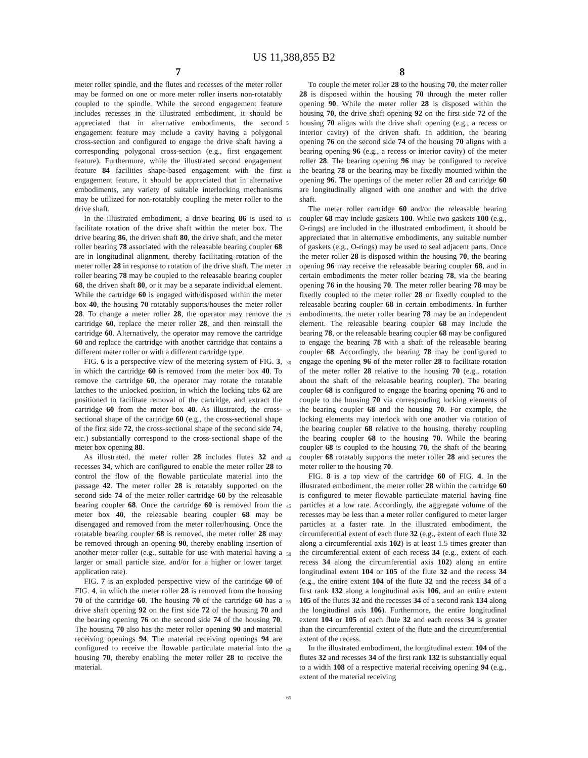US 11,388,855 B2
7 8
meter roller spindle, and the flutes and recesses of the meter roller may be formed on one or more meter roller inserts non-rotatably coupled to the spindle. While the second engagement feature includes recesses in the illustrated embodiment, it should be appreciated that in alternative embodiments, the second engagement feature may include a cavity having a polygonal cross-section and configured to engage the drive shaft having a corresponding polygonal cross-section (e.g., first engagement feature). Furthermore, while the illustrated second engagement feature 84 facilities shape-based engagement with the first engagement feature, it should be appreciated that in alternative embodiments, any variety of suitable interlocking mechanisms may be utilized for non-rotatably coupling the meter roller to the drive shaft.
In the illustrated embodiment, a drive bearing 86 is used to facilitate rotation of the drive shaft within the meter box. The drive bearing 86, the driven shaft 80, the drive shaft, and the meter roller bearing 78 associated with the releasable bearing coupler 68 are in longitudinal alignment, thereby facilitating rotation of the meter roller 28 in response to rotation of the drive shaft. The meter roller bearing 78 may be coupled to the releasable bearing coupler 68, the driven shaft 80, or it may be a separate individual element. While the cartridge 60 is engaged with/disposed within the meter box 40, the housing 70 rotatably supports/houses the meter roller 28. To change a meter roller 28, the operator may remove the cartridge 60, replace the meter roller 28, and then reinstall the cartridge 60. Alternatively, the operator may remove the cartridge 60 and replace the cartridge with another cartridge that contains a different meter roller or with a different cartridge type.
FIG. 6 is a perspective view of the metering system of FIG. 3, in which the cartridge 60 is removed from the meter box 40. To remove the cartridge 60, the operator may rotate the rotatable latches to the unlocked position, in which the locking tabs 62 are positioned to facilitate removal of the cartridge, and extract the cartridge 60 from the meter box 40. As illustrated, the cross-sectional shape of the cartridge 60 (e.g., the cross-sectional shape of the first side 72, the cross-sectional shape of the second side 74, etc.) substantially correspond to the cross-sectional shape of the meter box opening 88.
As illustrated, the meter roller 28 includes flutes 32 and recesses 34, which are configured to enable the meter roller 28 to control the flow of the flowable particulate material into the passage 42. The meter roller 28 is rotatably supported on the second side 74 of the meter roller cartridge 60 by the releasable bearing coupler 68. Once the cartridge 60 is removed from the meter box 40, the releasable bearing coupler 68 may be disengaged and removed from the meter roller/housing. Once the rotatable bearing coupler 68 is removed, the meter roller 28 may be removed through an opening 90, thereby enabling insertion of another meter roller (e.g., suitable for use with material having a larger or small particle size, and/or for a higher or lower target application rate).
FIG. 7 is an exploded perspective view of the cartridge 60 of FIG. 4, in which the meter roller 28 is removed from the housing 70 of the cartridge 60. The housing 70 of the cartridge 60 has a drive shaft opening 92 on the first side 72 of the housing 70 and the bearing opening 76 on the second side 74 of the housing 70. The housing 70 also has the meter roller opening 90 and material receiving openings 94. The material receiving openings 94 are configured to receive the flowable particulate material into the housing 70, thereby enabling the meter roller 28 to receive the material.
5
10
15
20
25
30
35
40
45
50
55
60
65
To couple the meter roller 28 to the housing 70, the meter roller 28 is disposed within the housing 70 through the meter roller opening 90. While the meter roller 28 is disposed within the housing 70, the drive shaft opening 92 on the first side 72 of the housing 70 aligns with the drive shaft opening (e.g., a recess or interior cavity) of the driven shaft. In addition, the bearing opening 76 on the second side 74 of the housing 70 aligns with a bearing opening 96 (e.g., a recess or interior cavity) of the meter roller 28. The bearing opening 96 may be configured to receive the bearing 78 or the bearing may be fixedly mounted within the opening 96. The openings of the meter roller 28 and cartridge 60 are longitudinally aligned with one another and with the drive shaft.
The meter roller cartridge 60 and/or the releasable bearing coupler 68 may include gaskets 100. While two gaskets 100 (e.g., O-rings) are included in the illustrated embodiment, it should be appreciated that in alternative embodiments, any suitable number of gaskets (e.g., O-rings) may be used to seal adjacent parts. Once the meter roller 28 is disposed within the housing 70, the bearing opening 96 may receive the releasable bearing coupler 68, and in certain embodiments the meter roller bearing 78, via the bearing opening 76 in the housing 70. The meter roller bearing 78 may be fixedly coupled to the meter roller 28 or fixedly coupled to the releasable bearing coupler 68 in certain embodiments. In further embodiments, the meter roller bearing 78 may be an independent element. The releasable bearing coupler 68 may include the bearing 78, or the releasable bearing coupler 68 may be configured to engage the bearing 78 with a shaft of the releasable bearing coupler 68. Accordingly, the bearing 78 may be configured to engage the opening 96 of the meter roller 28 to facilitate rotation of the meter roller 28 relative to the housing 70 (e.g., rotation about the shaft of the releasable bearing coupler). The bearing coupler 68 is configured to engage the bearing opening 76 and to couple to the housing 70 via corresponding locking elements of the bearing coupler 68 and the housing 70. For example, the locking elements may interlock with one another via rotation of the bearing coupler 68 relative to the housing, thereby coupling the bearing coupler 68 to the housing 70. While the bearing coupler 68 is coupled to the housing 70, the shaft of the bearing coupler 68 rotatably supports the meter roller 28 and secures the meter roller to the housing 70.
FIG. 8 is a top view of the cartridge 60 of FIG. 4. In the illustrated embodiment, the meter roller 28 within the cartridge 60 is configured to meter flowable particulate material having fine particles at a low rate. Accordingly, the aggregate volume of the recesses may be less than a meter roller configured to meter larger particles at a faster rate. In the illustrated embodiment, the circumferential extent of each flute 32 (e.g., extent of each flute 32 along a circumferential axis 102) is at least 1.5 times greater than the circumferential extent of each recess 34 (e.g., extent of each recess 34 along the circumferential axis 102) along an entire longitudinal extent 104 or 105 of the flute 32 and the recess 34 (e.g., the entire extent 104 of the flute 32 and the recess 34 of a first rank 132 along a longitudinal axis 106, and an entire extent 105 of the flutes 32 and the recesses 34 of a second rank 134 along the longitudinal axis 106). Furthermore, the entire longitudinal extent 104 or 105 of each flute 32 and each recess 34 is greater than the circumferential extent of the flute and the circumferential extent of the recess.
In the illustrated embodiment, the longitudinal extent 104 of the flutes 32 and recesses 34 of the first rank 132 is substantially equal to a width 108 of a respective material receiving opening 94 (e.g., extent of the material receiving